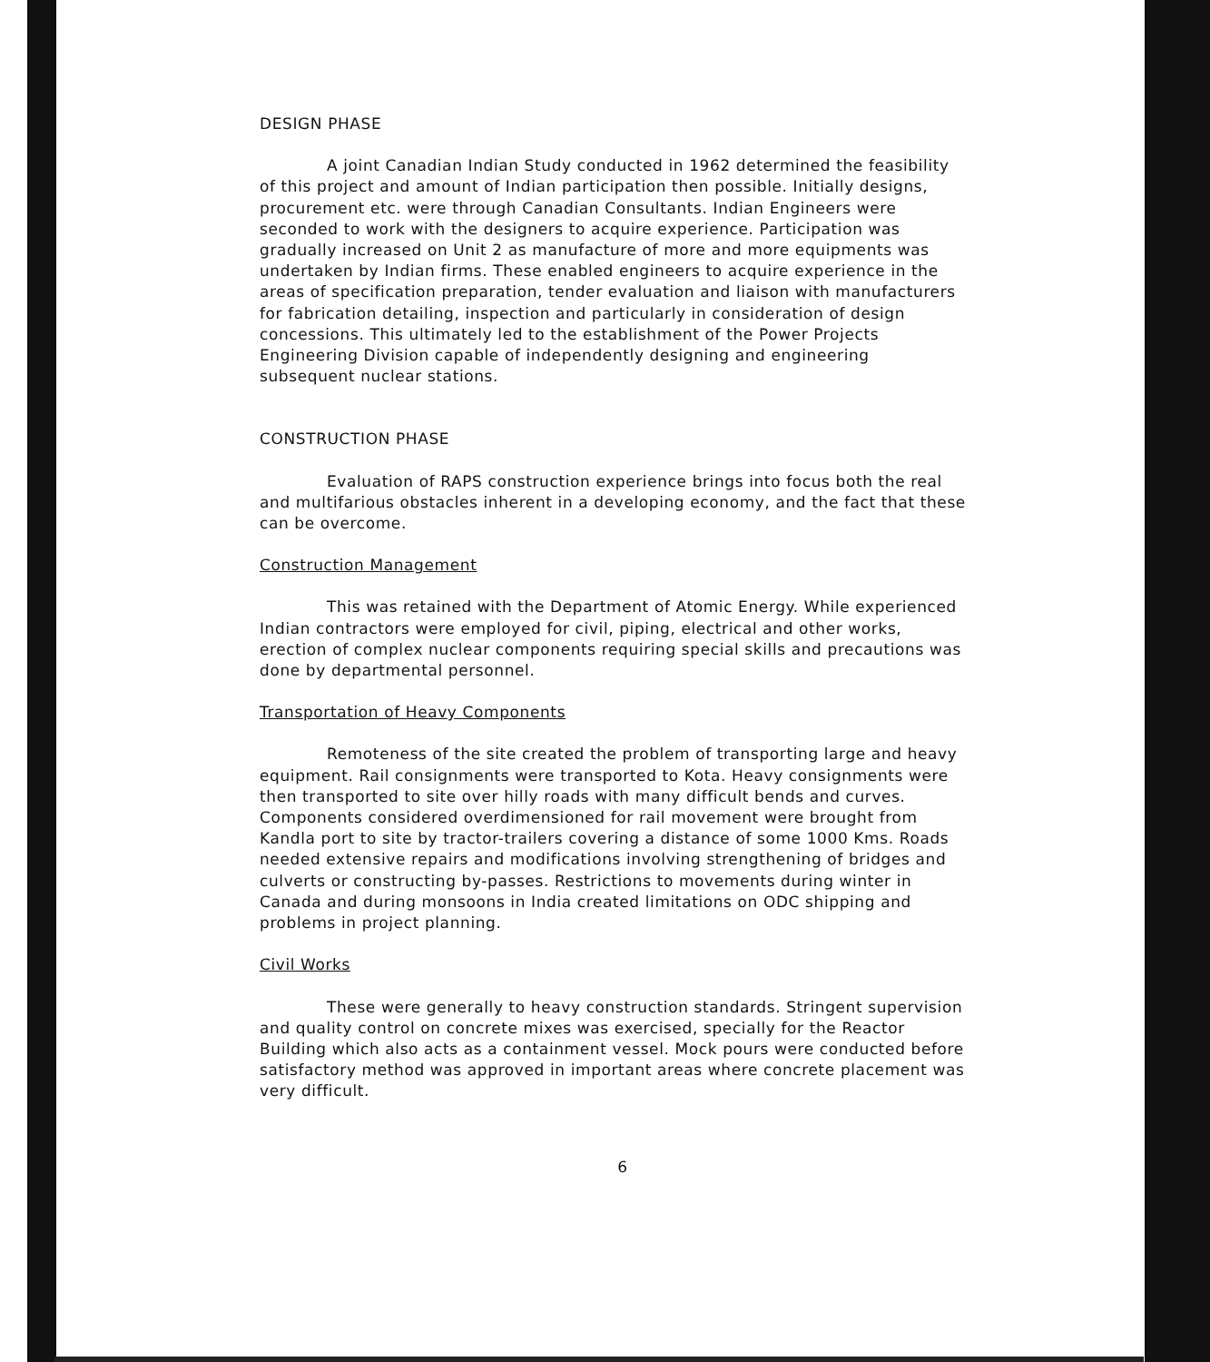DESIGN PHASE
A joint Canadian Indian Study conducted in 1962 determined the feasibility of this project and amount of Indian participation then possible. Initially designs, procurement etc. were through Canadian Consultants. Indian Engineers were seconded to work with the designers to acquire experience. Participation was gradually increased on Unit 2 as manufacture of more and more equipments was undertaken by Indian firms. These enabled engineers to acquire experience in the areas of specification preparation, tender evaluation and liaison with manufacturers for fabrication detailing, inspection and particularly in consideration of design concessions. This ultimately led to the establishment of the Power Projects Engineering Division capable of independently designing and engineering subsequent nuclear stations.
CONSTRUCTION PHASE
Evaluation of RAPS construction experience brings into focus both the real and multifarious obstacles inherent in a developing economy, and the fact that these can be overcome.
Construction Management
This was retained with the Department of Atomic Energy. While experienced Indian contractors were employed for civil, piping, electrical and other works, erection of complex nuclear components requiring special skills and precautions was done by departmental personnel.
Transportation of Heavy Components
Remoteness of the site created the problem of transporting large and heavy equipment. Rail consignments were transported to Kota. Heavy consignments were then transported to site over hilly roads with many difficult bends and curves. Components considered overdimensioned for rail movement were brought from Kandla port to site by tractor-trailers covering a distance of some 1000 Kms. Roads needed extensive repairs and modifications involving strengthening of bridges and culverts or constructing by-passes. Restrictions to movements during winter in Canada and during monsoons in India created limitations on ODC shipping and problems in project planning.
Civil Works
These were generally to heavy construction standards. Stringent supervision and quality control on concrete mixes was exercised, specially for the Reactor Building which also acts as a containment vessel. Mock pours were conducted before satisfactory method was approved in important areas where concrete placement was very difficult.
6